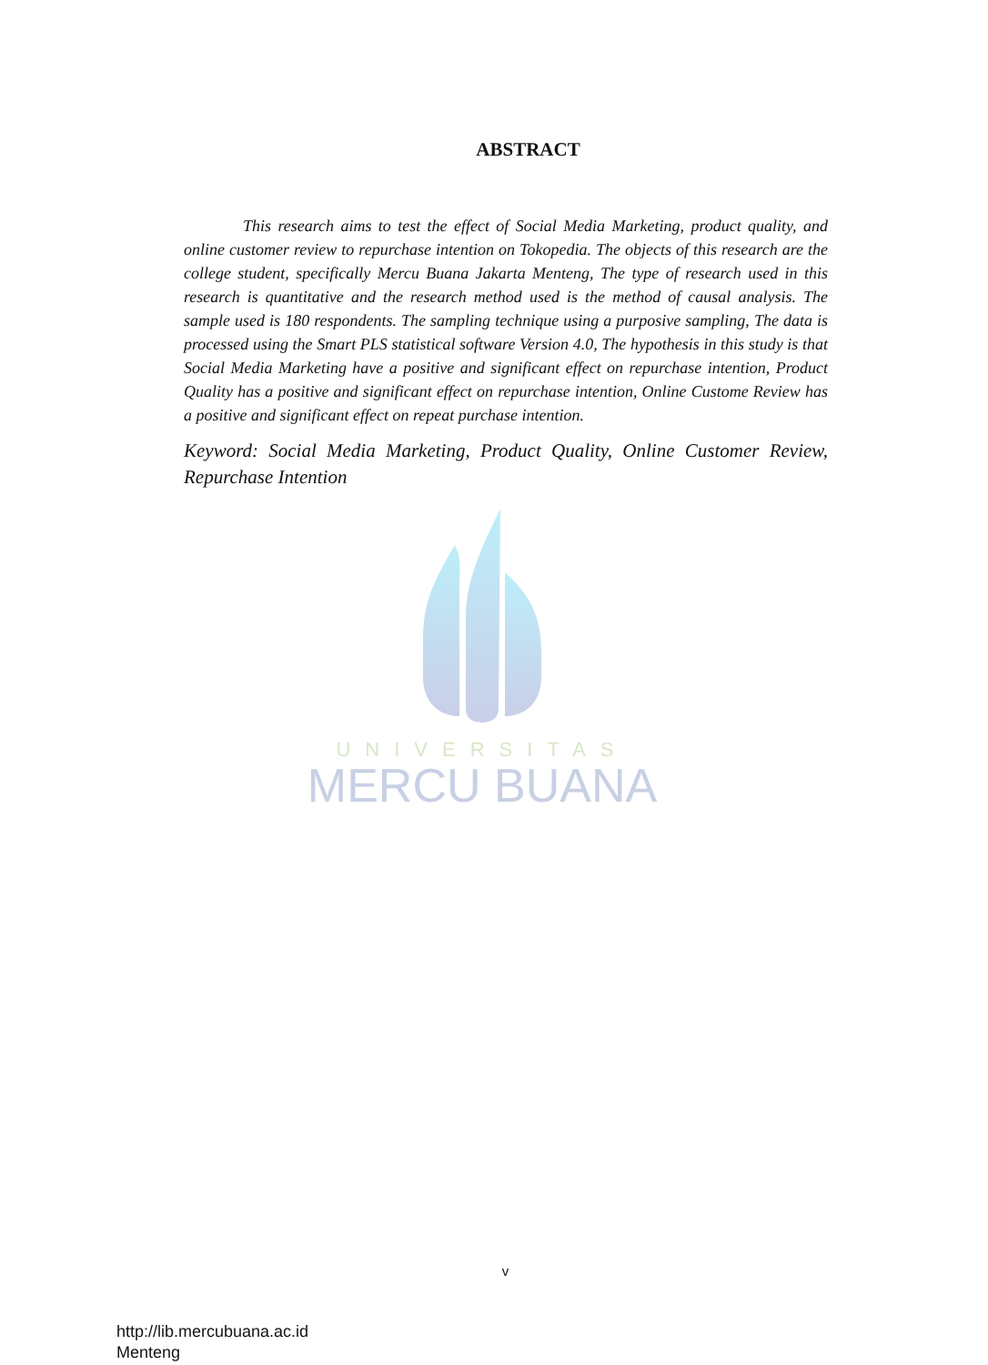ABSTRACT
This research aims to test the effect of Social Media Marketing, product quality, and online customer review to repurchase intention on Tokopedia. The objects of this research are the college student, specifically Mercu Buana Jakarta Menteng, The type of research used in this research is quantitative and the research method used is the method of causal analysis. The sample used is 180 respondents. The sampling technique using a purposive sampling, The data is processed using the Smart PLS statistical software Version 4.0, The hypothesis in this study is that Social Media Marketing have a positive and significant effect on repurchase intention, Product Quality has a positive and significant effect on repurchase intention, Online Custome Review has a positive and significant effect on repeat purchase intention.
Keyword: Social Media Marketing, Product Quality, Online Customer Review, Repurchase Intention
UNIVERSITAS
MERCU BUANA
v
http://lib.mercubuana.ac.id
Menteng